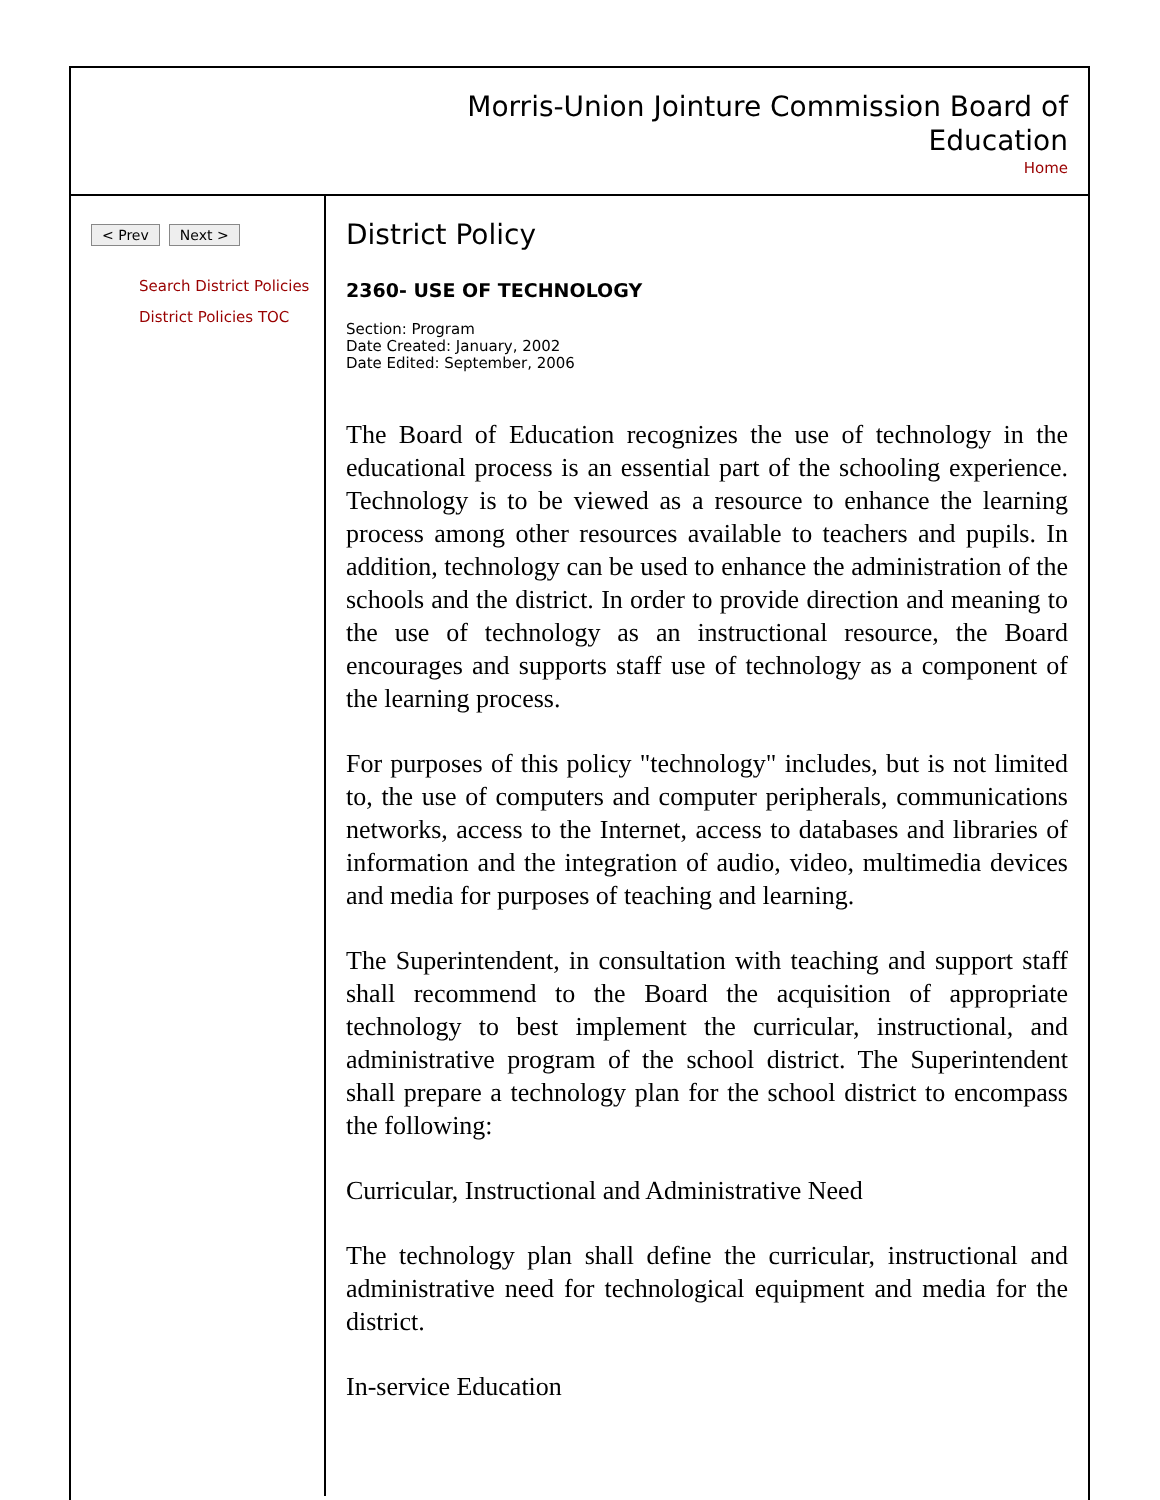Morris-Union Jointure Commission Board of Education
Home
< Prev Next >
Search District Policies
District Policies TOC
District Policy
2360- USE OF TECHNOLOGY
Section: Program
Date Created: January, 2002
Date Edited: September, 2006
The Board of Education recognizes the use of technology in the educational process is an essential part of the schooling experience. Technology is to be viewed as a resource to enhance the learning process among other resources available to teachers and pupils. In addition, technology can be used to enhance the administration of the schools and the district. In order to provide direction and meaning to the use of technology as an instructional resource, the Board encourages and supports staff use of technology as a component of the learning process.
For purposes of this policy "technology" includes, but is not limited to, the use of computers and computer peripherals, communications networks, access to the Internet, access to databases and libraries of information and the integration of audio, video, multimedia devices and media for purposes of teaching and learning.
The Superintendent, in consultation with teaching and support staff shall recommend to the Board the acquisition of appropriate technology to best implement the curricular, instructional, and administrative program of the school district. The Superintendent shall prepare a technology plan for the school district to encompass the following:
Curricular, Instructional and Administrative Need
The technology plan shall define the curricular, instructional and administrative need for technological equipment and media for the district.
In-service Education